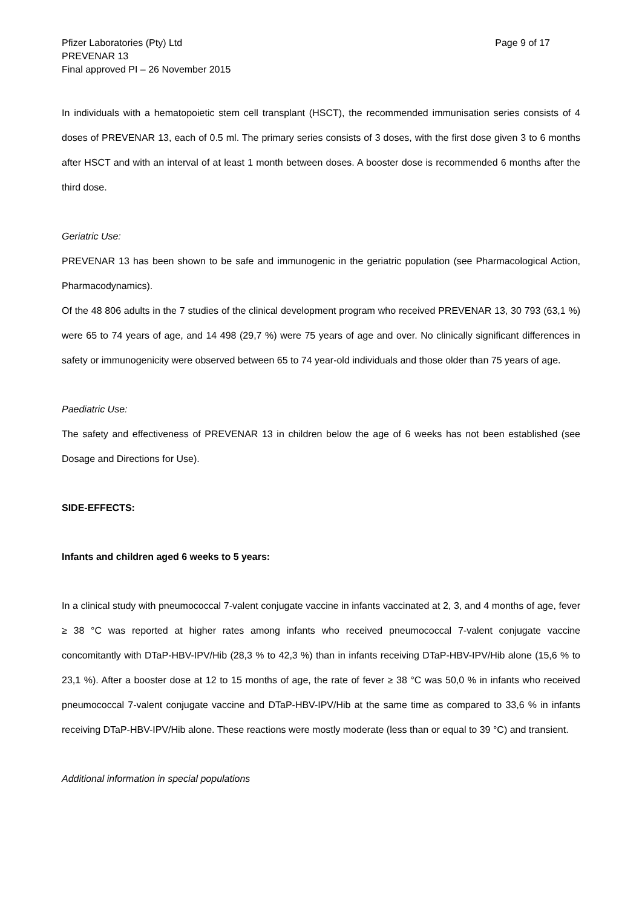Pfizer Laboratories (Pty) Ltd
PREVENAR 13
Final approved PI – 26 November 2015
Page 9 of 17
In individuals with a hematopoietic stem cell transplant (HSCT), the recommended immunisation series consists of 4 doses of PREVENAR 13, each of 0.5 ml. The primary series consists of 3 doses, with the first dose given 3 to 6 months after HSCT and with an interval of at least 1 month between doses. A booster dose is recommended 6 months after the third dose.
Geriatric Use:
PREVENAR 13 has been shown to be safe and immunogenic in the geriatric population (see Pharmacological Action, Pharmacodynamics).
Of the 48 806 adults in the 7 studies of the clinical development program who received PREVENAR 13, 30 793 (63,1 %) were 65 to 74 years of age, and 14 498 (29,7 %) were 75 years of age and over. No clinically significant differences in safety or immunogenicity were observed between 65 to 74 year-old individuals and those older than 75 years of age.
Paediatric Use:
The safety and effectiveness of PREVENAR 13 in children below the age of 6 weeks has not been established (see Dosage and Directions for Use).
SIDE-EFFECTS:
Infants and children aged 6 weeks to 5 years:
In a clinical study with pneumococcal 7-valent conjugate vaccine in infants vaccinated at 2, 3, and 4 months of age, fever ≥ 38 °C was reported at higher rates among infants who received pneumococcal 7-valent conjugate vaccine concomitantly with DTaP-HBV-IPV/Hib (28,3 % to 42,3 %) than in infants receiving DTaP-HBV-IPV/Hib alone (15,6 % to 23,1 %). After a booster dose at 12 to 15 months of age, the rate of fever ≥ 38 °C was 50,0 % in infants who received pneumococcal 7-valent conjugate vaccine and DTaP-HBV-IPV/Hib at the same time as compared to 33,6 % in infants receiving DTaP-HBV-IPV/Hib alone. These reactions were mostly moderate (less than or equal to 39 °C) and transient.
Additional information in special populations